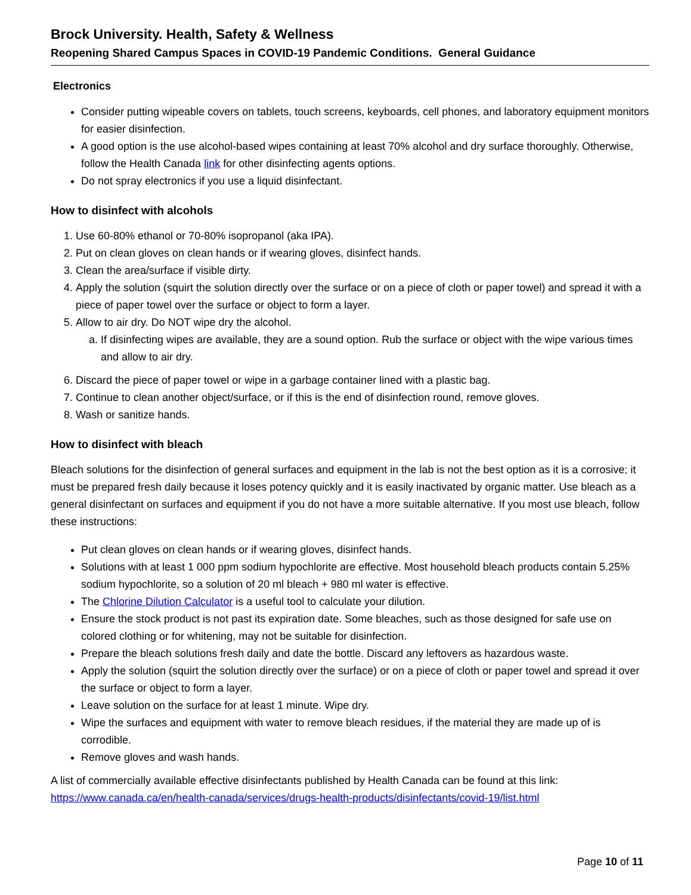Brock University. Health, Safety & Wellness
Reopening Shared Campus Spaces in COVID-19 Pandemic Conditions. General Guidance
Electronics
Consider putting wipeable covers on tablets, touch screens, keyboards, cell phones, and laboratory equipment monitors for easier disinfection.
A good option is the use alcohol-based wipes containing at least 70% alcohol and dry surface thoroughly. Otherwise, follow the Health Canada link for other disinfecting agents options.
Do not spray electronics if you use a liquid disinfectant.
How to disinfect with alcohols
1. Use 60-80% ethanol or 70-80% isopropanol (aka IPA).
2. Put on clean gloves on clean hands or if wearing gloves, disinfect hands.
3. Clean the area/surface if visible dirty.
4. Apply the solution (squirt the solution directly over the surface or on a piece of cloth or paper towel) and spread it with a piece of paper towel over the surface or object to form a layer.
5. Allow to air dry. Do NOT wipe dry the alcohol.
a. If disinfecting wipes are available, they are a sound option. Rub the surface or object with the wipe various times and allow to air dry.
6. Discard the piece of paper towel or wipe in a garbage container lined with a plastic bag.
7. Continue to clean another object/surface, or if this is the end of disinfection round, remove gloves.
8. Wash or sanitize hands.
How to disinfect with bleach
Bleach solutions for the disinfection of general surfaces and equipment in the lab is not the best option as it is a corrosive; it must be prepared fresh daily because it loses potency quickly and it is easily inactivated by organic matter. Use bleach as a general disinfectant on surfaces and equipment if you do not have a more suitable alternative. If you most use bleach, follow these instructions:
Put clean gloves on clean hands or if wearing gloves, disinfect hands.
Solutions with at least 1 000 ppm sodium hypochlorite are effective. Most household bleach products contain 5.25% sodium hypochlorite, so a solution of 20 ml bleach + 980 ml water is effective.
The Chlorine Dilution Calculator is a useful tool to calculate your dilution.
Ensure the stock product is not past its expiration date. Some bleaches, such as those designed for safe use on colored clothing or for whitening, may not be suitable for disinfection.
Prepare the bleach solutions fresh daily and date the bottle. Discard any leftovers as hazardous waste.
Apply the solution (squirt the solution directly over the surface) or on a piece of cloth or paper towel and spread it over the surface or object to form a layer.
Leave solution on the surface for at least 1 minute. Wipe dry.
Wipe the surfaces and equipment with water to remove bleach residues, if the material they are made up of is corrodible.
Remove gloves and wash hands.
A list of commercially available effective disinfectants published by Health Canada can be found at this link:
https://www.canada.ca/en/health-canada/services/drugs-health-products/disinfectants/covid-19/list.html
Page 10 of 11